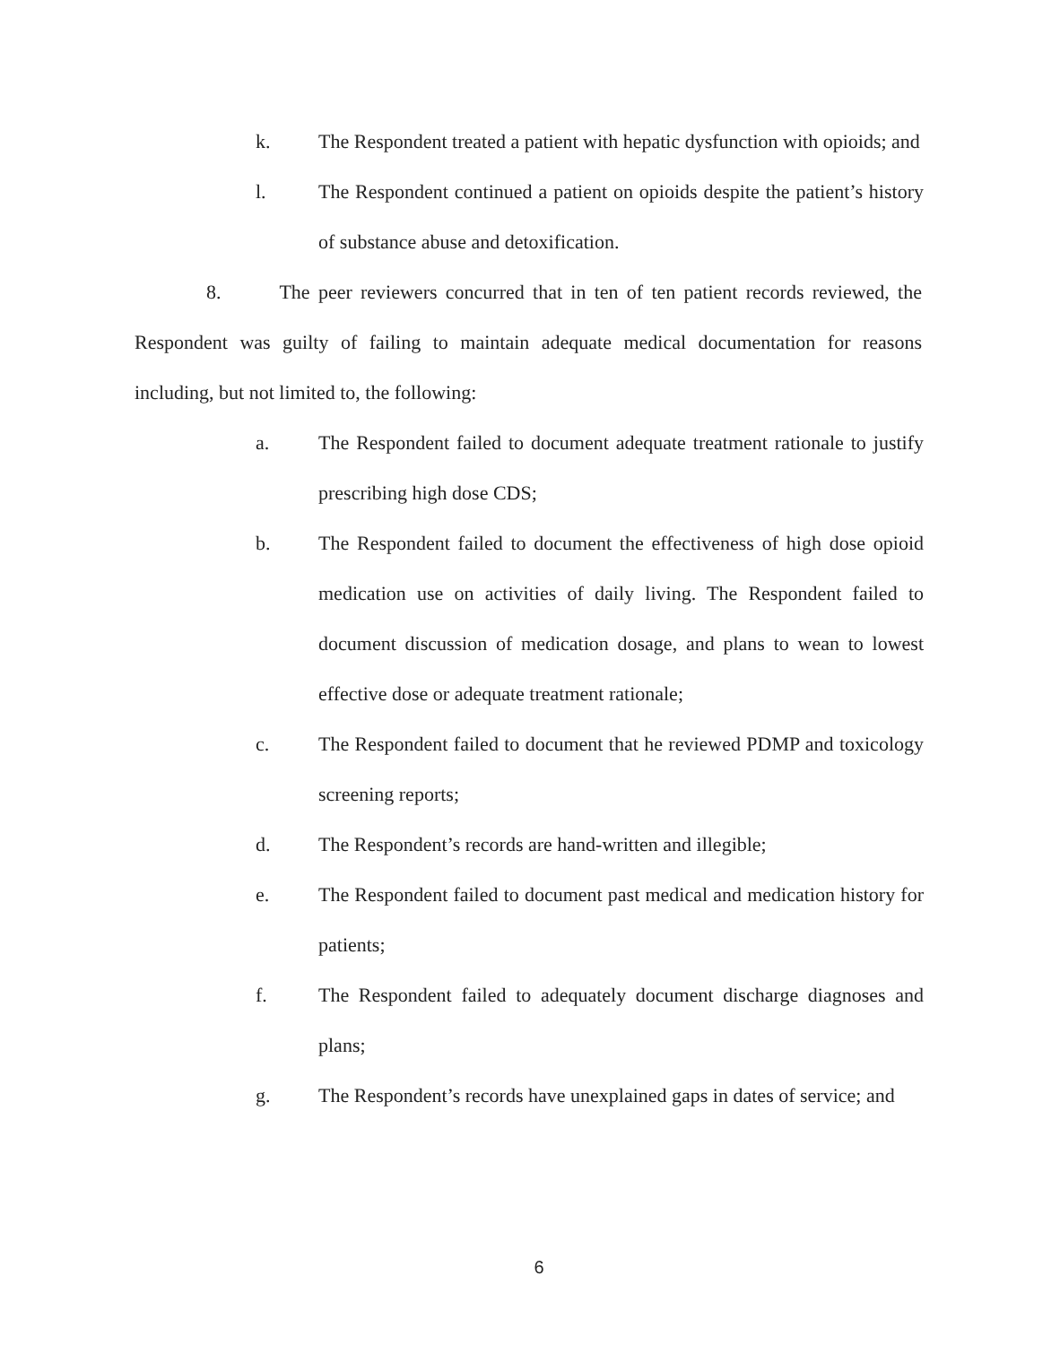k. The Respondent treated a patient with hepatic dysfunction with opioids; and
l. The Respondent continued a patient on opioids despite the patient’s history of substance abuse and detoxification.
8. The peer reviewers concurred that in ten of ten patient records reviewed, the Respondent was guilty of failing to maintain adequate medical documentation for reasons including, but not limited to, the following:
a. The Respondent failed to document adequate treatment rationale to justify prescribing high dose CDS;
b. The Respondent failed to document the effectiveness of high dose opioid medication use on activities of daily living. The Respondent failed to document discussion of medication dosage, and plans to wean to lowest effective dose or adequate treatment rationale;
c. The Respondent failed to document that he reviewed PDMP and toxicology screening reports;
d. The Respondent’s records are hand-written and illegible;
e. The Respondent failed to document past medical and medication history for patients;
f. The Respondent failed to adequately document discharge diagnoses and plans;
g. The Respondent’s records have unexplained gaps in dates of service; and
6